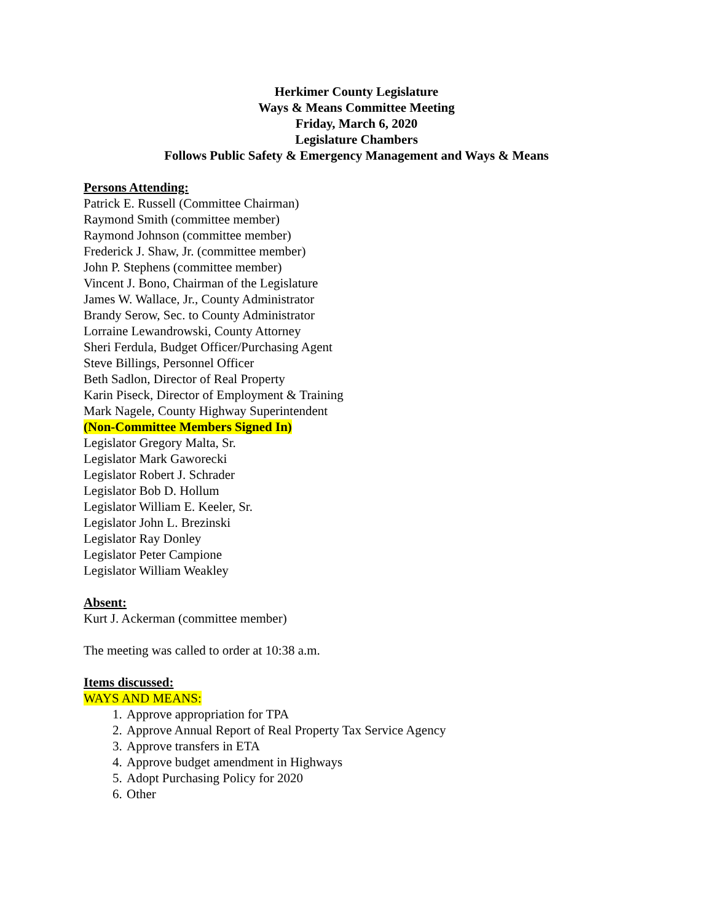Herkimer County Legislature
Ways & Means Committee Meeting
Friday, March 6, 2020
Legislature Chambers
Follows Public Safety & Emergency Management and Ways & Means
Persons Attending:
Patrick E. Russell (Committee Chairman)
Raymond Smith (committee member)
Raymond Johnson (committee member)
Frederick J. Shaw, Jr. (committee member)
John P. Stephens (committee member)
Vincent J. Bono, Chairman of the Legislature
James W. Wallace, Jr., County Administrator
Brandy Serow, Sec. to County Administrator
Lorraine Lewandrowski, County Attorney
Sheri Ferdula, Budget Officer/Purchasing Agent
Steve Billings, Personnel Officer
Beth Sadlon, Director of Real Property
Karin Piseck, Director of Employment & Training
Mark Nagele, County Highway Superintendent
(Non-Committee Members Signed In)
Legislator Gregory Malta, Sr.
Legislator Mark Gaworecki
Legislator Robert J. Schrader
Legislator Bob D. Hollum
Legislator William E. Keeler, Sr.
Legislator John L. Brezinski
Legislator Ray Donley
Legislator Peter Campione
Legislator William Weakley
Absent:
Kurt J. Ackerman (committee member)
The meeting was called to order at 10:38 a.m.
Items discussed:
WAYS AND MEANS:
1. Approve appropriation for TPA
2. Approve Annual Report of Real Property Tax Service Agency
3. Approve transfers in ETA
4. Approve budget amendment in Highways
5. Adopt Purchasing Policy for 2020
6. Other